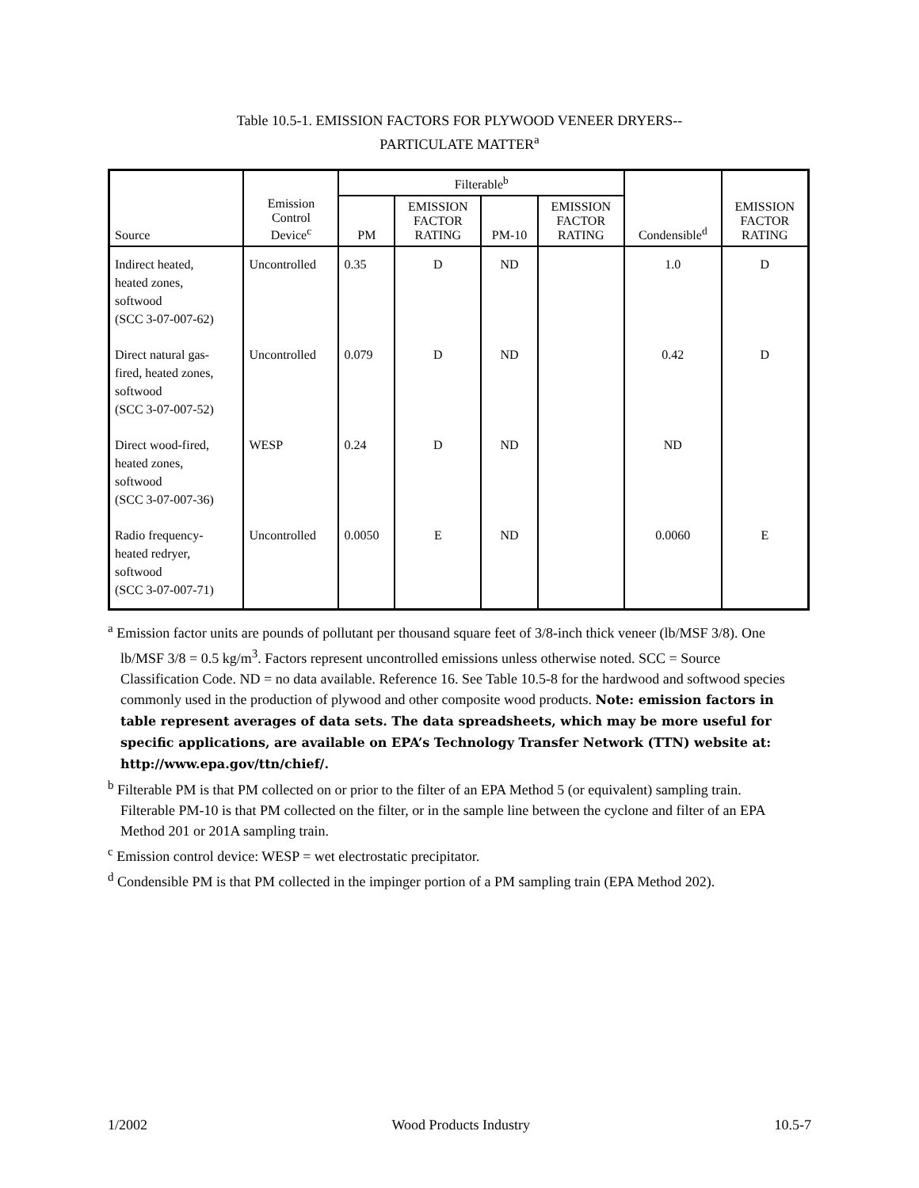Table 10.5-1. EMISSION FACTORS FOR PLYWOOD VENEER DRYERS--
PARTICULATE MATTER<sup>a</sup>
| Source | Emission Control Device<sup>c</sup> | Filterable<sup>b</sup> | | | | Condensible<sup>d</sup> | EMISSION FACTOR RATING |
| --- | --- | --- | --- | --- | --- | --- | --- |
| | | PM | EMISSION FACTOR RATING | PM-10 | EMISSION FACTOR RATING | | |
| Indirect heated, heated zones, softwood (SCC 3-07-007-62) | Uncontrolled | 0.35 | D | ND | | 1.0 | D |
| Direct natural gas- fired, heated zones, softwood (SCC 3-07-007-52) | Uncontrolled | 0.079 | D | ND | | 0.42 | D |
| Direct wood-fired, heated zones, softwood (SCC 3-07-007-36) | WESP | 0.24 | D | ND | | ND | |
| Radio frequency- heated redryer, softwood (SCC 3-07-007-71) | Uncontrolled | 0.0050 | E | ND | | 0.0060 | E |
<sup>a</sup> Emission factor units are pounds of pollutant per thousand square feet of 3/8-inch thick veneer (lb/MSF 3/8). One lb/MSF 3/8 = 0.5 kg/m<sup>3</sup>. Factors represent uncontrolled emissions unless otherwise noted. SCC = Source Classification Code. ND = no data available. Reference 16. See Table 10.5-8 for the hardwood and softwood species commonly used in the production of plywood and other composite wood products. Note: emission factors in table represent averages of data sets. The data spreadsheets, which may be more useful for specific applications, are available on EPA’s Technology Transfer Network (TTN) website at: http://www.epa.gov/ttn/chief/.
<sup>b</sup> Filterable PM is that PM collected on or prior to the filter of an EPA Method 5 (or equivalent) sampling train. Filterable PM-10 is that PM collected on the filter, or in the sample line between the cyclone and filter of an EPA Method 201 or 201A sampling train.
<sup>c</sup> Emission control device: WESP = wet electrostatic precipitator.
<sup>d</sup> Condensible PM is that PM collected in the impinger portion of a PM sampling train (EPA Method 202).
1/2002 Wood Products Industry 10.5-7